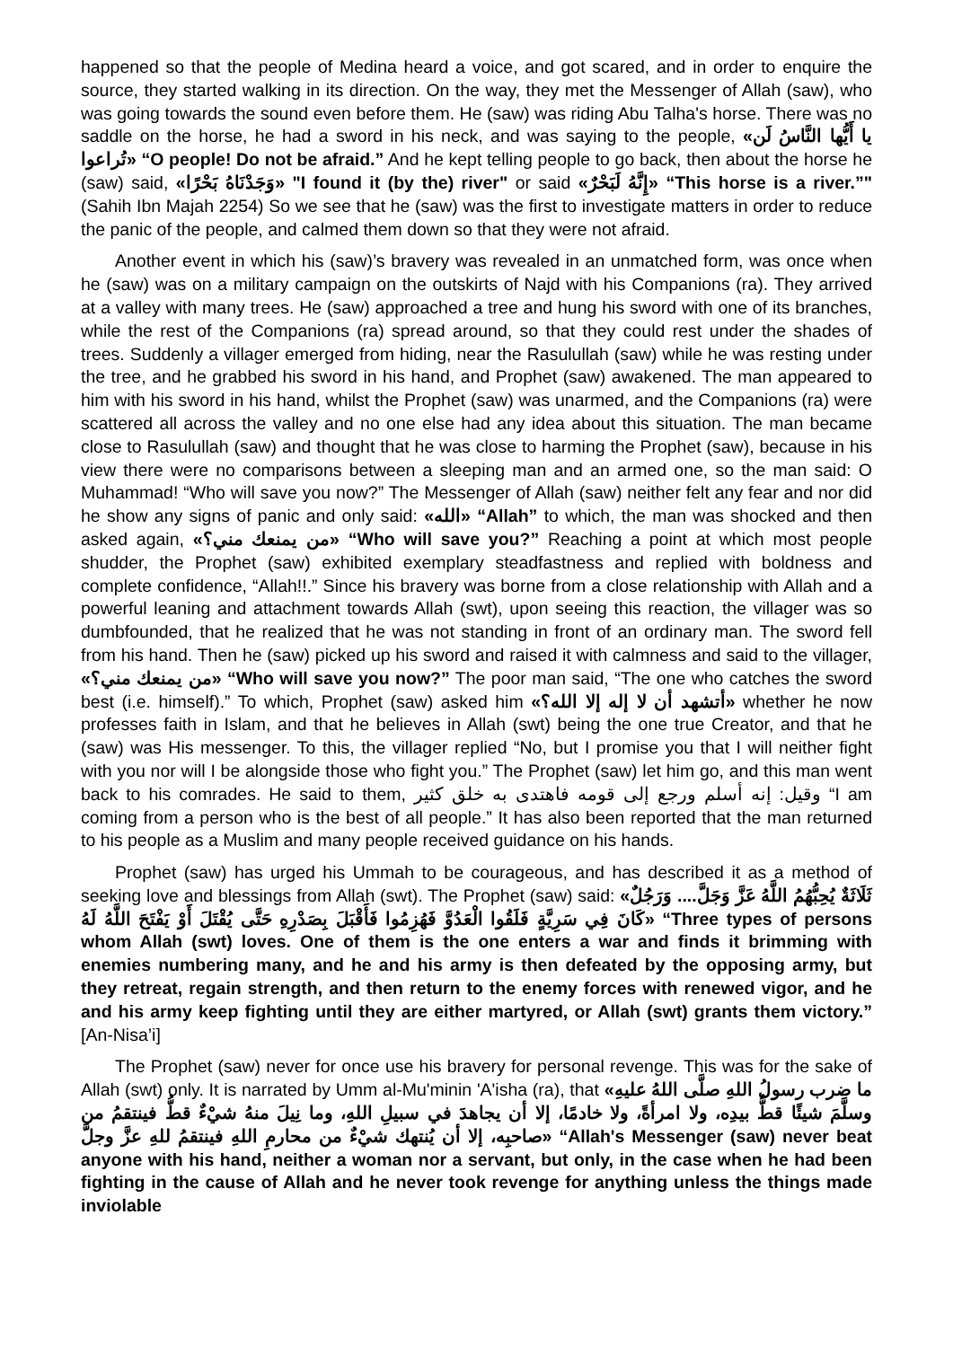happened so that the people of Medina heard a voice, and got scared, and in order to enquire the source, they started walking in its direction. On the way, they met the Messenger of Allah (saw), who was going towards the sound even before them. He (saw) was riding Abu Talha's horse. There was no saddle on the horse, he had a sword in his neck, and was saying to the people, «يا أَيُّها النَّاسُ لَن تُراعوا» “O people! Do not be afraid.” And he kept telling people to go back, then about the horse he (saw) said, «وَجَدْنَاهُ بَحْرًا» "I found it (by the) river" or said «إِنَّهُ لَبَحْرٌ» “This horse is a river.”" (Sahih Ibn Majah 2254) So we see that he (saw) was the first to investigate matters in order to reduce the panic of the people, and calmed them down so that they were not afraid.
Another event in which his (saw)’s bravery was revealed in an unmatched form, was once when he (saw) was on a military campaign on the outskirts of Najd with his Companions (ra). They arrived at a valley with many trees. He (saw) approached a tree and hung his sword with one of its branches, while the rest of the Companions (ra) spread around, so that they could rest under the shades of trees. Suddenly a villager emerged from hiding, near the Rasulullah (saw) while he was resting under the tree, and he grabbed his sword in his hand, and Prophet (saw) awakened. The man appeared to him with his sword in his hand, whilst the Prophet (saw) was unarmed, and the Companions (ra) were scattered all across the valley and no one else had any idea about this situation. The man became close to Rasulullah (saw) and thought that he was close to harming the Prophet (saw), because in his view there were no comparisons between a sleeping man and an armed one, so the man said: O Muhammad! “Who will save you now?” The Messenger of Allah (saw) neither felt any fear and nor did he show any signs of panic and only said: «الله» “Allah” to which, the man was shocked and then asked again, «من يمنعك مني؟» “Who will save you?” Reaching a point at which most people shudder, the Prophet (saw) exhibited exemplary steadfastness and replied with boldness and complete confidence, “Allah!!.” Since his bravery was borne from a close relationship with Allah and a powerful leaning and attachment towards Allah (swt), upon seeing this reaction, the villager was so dumbfounded, that he realized that he was not standing in front of an ordinary man. The sword fell from his hand. Then he (saw) picked up his sword and raised it with calmness and said to the villager, «من يمنعك مني؟» “Who will save you now?” The poor man said, “The one who catches the sword best (i.e. himself).” To which, Prophet (saw) asked him «أتشهد أن لا إله إلا الله؟» whether he now professes faith in Islam, and that he believes in Allah (swt) being the one true Creator, and that he (saw) was His messenger. To this, the villager replied “No, but I promise you that I will neither fight with you nor will I be alongside those who fight you.” The Prophet (saw) let him go, and this man went back to his comrades. He said to them, وقيل: إنه أسلم ورجع إلى قومه فاهتدى به خلق كثير “I am coming from a person who is the best of all people.” It has also been reported that the man returned to his people as a Muslim and many people received guidance on his hands.
Prophet (saw) has urged his Ummah to be courageous, and has described it as a method of seeking love and blessings from Allah (swt). The Prophet (saw) said: «ثَلَاثَةٌ يُحِبُّهُمُ اللَّهُ عَزَّ وَجَلَّ.... وَرَجُلٌ كَانَ فِي سَرِيَّةٍ فَلَقُوا الْعَدُوَّ فَهُزِمُوا فَأَقْبَلَ بِصَدْرِهِ حَتَّى يُقْتَلَ أَوْ يَفْتَحَ اللَّهُ لَهُ» “Three types of persons whom Allah (swt) loves. One of them is the one enters a war and finds it brimming with enemies numbering many, and he and his army is then defeated by the opposing army, but they retreat, regain strength, and then return to the enemy forces with renewed vigor, and he and his army keep fighting until they are either martyred, or Allah (swt) grants them victory.” [An-Nisa’i]
The Prophet (saw) never for once use his bravery for personal revenge. This was for the sake of Allah (swt) only. It is narrated by Umm al-Mu'minin 'A'isha (ra), that «ما ضرب رسولُ اللهِ صلَّى اللهُ عليهِ وسلَّمَ شيئًا قطُّ بيدِه، ولا امرأةً، ولا خادمًا، إلا أن يجاهدَ في سبيلِ اللهِ، وما نِيلَ منهُ شيْءٌ قطُّ فينتقمُ من صاحبِه، إلا أن يُنتهك شيْءٌ من محارمِ اللهِ فينتقمُ للهِ عزَّ وجلَّ» “Allah's Messenger (saw) never beat anyone with his hand, neither a woman nor a servant, but only, in the case when he had been fighting in the cause of Allah and he never took revenge for anything unless the things made inviolable